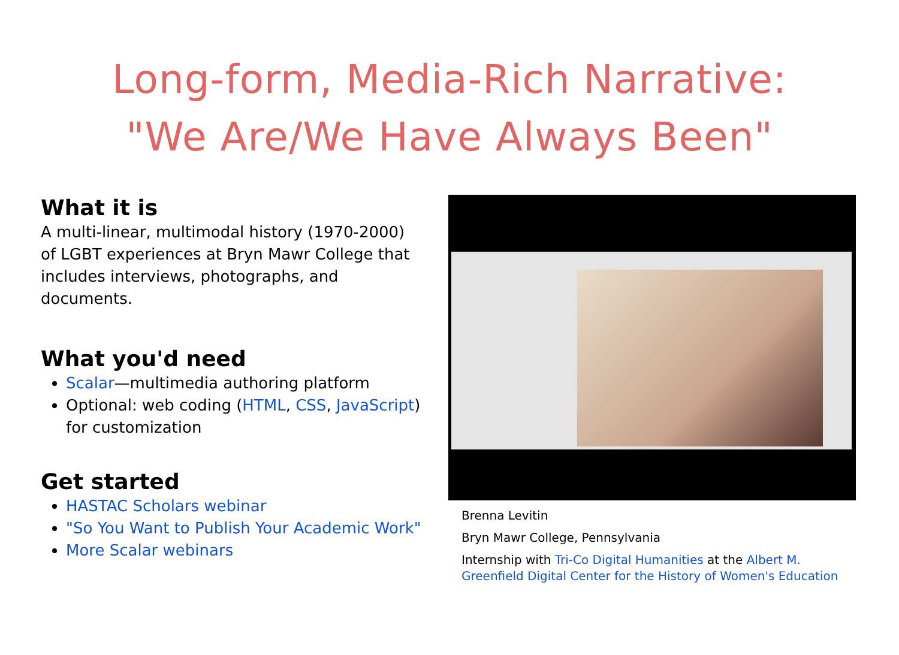Long-form, Media-Rich Narrative:
"We Are/We Have Always Been"
What it is
A multi-linear, multimodal history (1970-2000) of LGBT experiences at Bryn Mawr College that includes interviews, photographs, and documents.
What you'd need
Scalar—multimedia authoring platform
Optional: web coding (HTML, CSS, JavaScript) for customization
Get started
HASTAC Scholars webinar
"So You Want to Publish Your Academic Work"
More Scalar webinars
Brenna Levitin
Bryn Mawr College, Pennsylvania
Internship with Tri-Co Digital Humanities at the Albert M. Greenfield Digital Center for the History of Women's Education